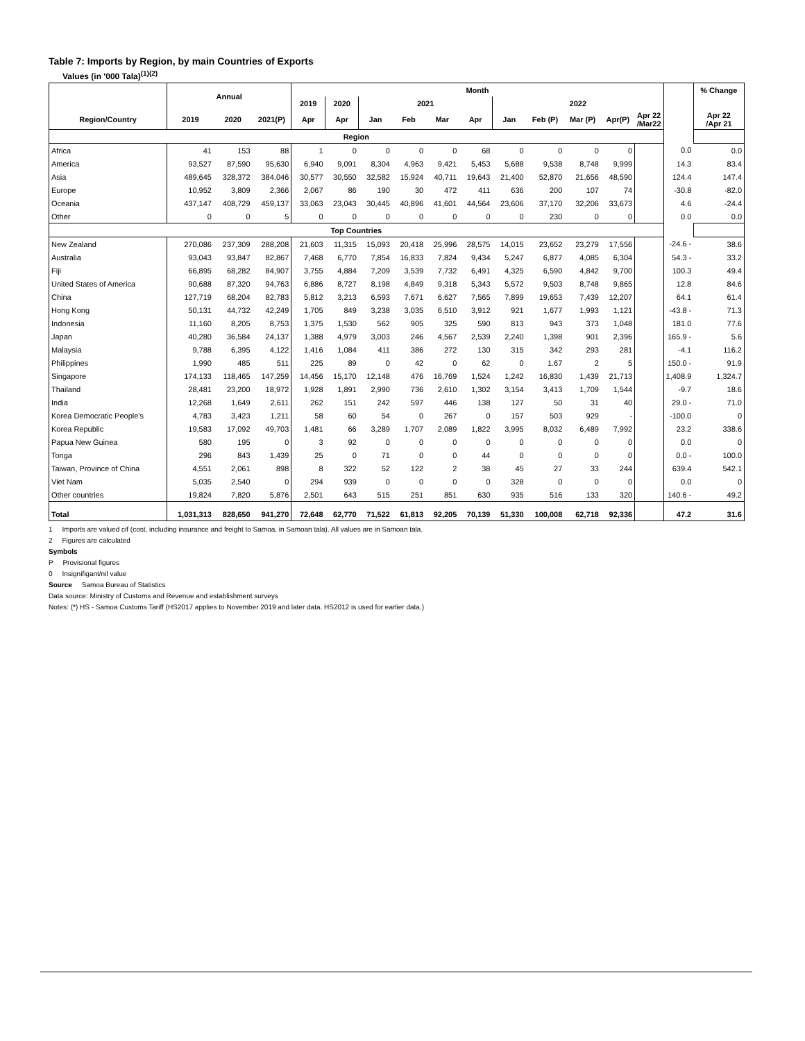Table 7: Imports by Region, by main Countries of Exports
Values (in '000 Tala)<sup>(1)(2)</sup>
| | Annual | | | Month | | | | | | | | | | | | % Change |
| | | | | 2019 | 2020 | 2021 | | | | 2022 | | | | | | |
| Region/Country | 2019 | 2020 | 2021(P) | Apr | Apr | Jan | Feb | Mar | Apr | Jan | Feb (P) | Mar (P) | Apr(P) | Apr 22 /Mar22 | | Apr 22 /Apr 21 |
| Region | | | | | | | | | | | | | | | | |
| Africa | 41 | 153 | 88 | 1 | 0 | 0 | 0 | 0 | 68 | 0 | 0 | 0 | 0 | | 0.0 | 0.0 |
| America | 93,527 | 87,590 | 95,630 | 6,940 | 9,091 | 8,304 | 4,963 | 9,421 | 5,453 | 5,688 | 9,538 | 8,748 | 9,999 | | 14.3 | 83.4 |
| Asia | 489,645 | 328,372 | 384,046 | 30,577 | 30,550 | 32,582 | 15,924 | 40,711 | 19,643 | 21,400 | 52,870 | 21,656 | 48,590 | | 124.4 | 147.4 |
| Europe | 10,952 | 3,809 | 2,366 | 2,067 | 86 | 190 | 30 | 472 | 411 | 636 | 200 | 107 | 74 | | -30.8 | -82.0 |
| Oceania | 437,147 | 408,729 | 459,137 | 33,063 | 23,043 | 30,445 | 40,896 | 41,601 | 44,564 | 23,606 | 37,170 | 32,206 | 33,673 | | 4.6 | -24.4 |
| Other | 0 | 0 | 5 | 0 | 0 | 0 | 0 | 0 | 0 | 0 | 230 | 0 | 0 | | 0.0 | 0.0 |
| Top Countries | | | | | | | | | | | | | | | | |
| New Zealand | 270,086 | 237,309 | 288,208 | 21,603 | 11,315 | 15,093 | 20,418 | 25,996 | 28,575 | 14,015 | 23,652 | 23,279 | 17,556 | | -24.6 - | 38.6 |
| Australia | 93,043 | 93,847 | 82,867 | 7,468 | 6,770 | 7,854 | 16,833 | 7,824 | 9,434 | 5,247 | 6,877 | 4,085 | 6,304 | | 54.3 - | 33.2 |
| Fiji | 66,895 | 68,282 | 84,907 | 3,755 | 4,884 | 7,209 | 3,539 | 7,732 | 6,491 | 4,325 | 6,590 | 4,842 | 9,700 | | 100.3 | 49.4 |
| United States of America | 90,688 | 87,320 | 94,763 | 6,886 | 8,727 | 8,198 | 4,849 | 9,318 | 5,343 | 5,572 | 9,503 | 8,748 | 9,865 | | 12.8 | 84.6 |
| China | 127,719 | 68,204 | 82,783 | 5,812 | 3,213 | 6,593 | 7,671 | 6,627 | 7,565 | 7,899 | 19,653 | 7,439 | 12,207 | | 64.1 | 61.4 |
| Hong Kong | 50,131 | 44,732 | 42,249 | 1,705 | 849 | 3,238 | 3,035 | 6,510 | 3,912 | 921 | 1,677 | 1,993 | 1,121 | | -43.8 - | 71.3 |
| Indonesia | 11,160 | 8,205 | 8,753 | 1,375 | 1,530 | 562 | 905 | 325 | 590 | 813 | 943 | 373 | 1,048 | | 181.0 | 77.6 |
| Japan | 40,280 | 36,584 | 24,137 | 1,388 | 4,979 | 3,003 | 246 | 4,567 | 2,539 | 2,240 | 1,398 | 901 | 2,396 | | 165.9 - | 5.6 |
| Malaysia | 9,788 | 6,395 | 4,122 | 1,416 | 1,084 | 411 | 386 | 272 | 130 | 315 | 342 | 293 | 281 | | -4.1 | 116.2 |
| Philippines | 1,990 | 485 | 511 | 225 | 89 | 0 | 42 | 0 | 62 | 0 | 1.67 | 2 | 5 | | 150.0 - | 91.9 |
| Singapore | 174,133 | 118,465 | 147,259 | 14,456 | 15,170 | 12,148 | 476 | 16,769 | 1,524 | 1,242 | 16,830 | 1,439 | 21,713 | | 1,408.9 | 1,324.7 |
| Thailand | 28,481 | 23,200 | 18,972 | 1,928 | 1,891 | 2,990 | 736 | 2,610 | 1,302 | 3,154 | 3,413 | 1,709 | 1,544 | | -9.7 | 18.6 |
| India | 12,268 | 1,649 | 2,611 | 262 | 151 | 242 | 597 | 446 | 138 | 127 | 50 | 31 | 40 | | 29.0 - | 71.0 |
| Korea Democratic People's | 4,783 | 3,423 | 1,211 | 58 | 60 | 54 | 0 | 267 | 0 | 157 | 503 | 929 | - | | -100.0 | 0 |
| Korea Republic | 19,583 | 17,092 | 49,703 | 1,481 | 66 | 3,289 | 1,707 | 2,089 | 1,822 | 3,995 | 8,032 | 6,489 | 7,992 | | 23.2 | 338.6 |
| Papua New Guinea | 580 | 195 | 0 | 3 | 92 | 0 | 0 | 0 | 0 | 0 | 0 | 0 | 0 | | 0.0 | 0 |
| Tonga | 296 | 843 | 1,439 | 25 | 0 | 71 | 0 | 0 | 44 | 0 | 0 | 0 | 0 | | 0.0 - | 100.0 |
| Taiwan, Province of China | 4,551 | 2,061 | 898 | 8 | 322 | 52 | 122 | 2 | 38 | 45 | 27 | 33 | 244 | | 639.4 | 542.1 |
| Viet Nam | 5,035 | 2,540 | 0 | 294 | 939 | 0 | 0 | 0 | 0 | 328 | 0 | 0 | 0 | | 0.0 | 0 |
| Other countries | 19,824 | 7,820 | 5,876 | 2,501 | 643 | 515 | 251 | 851 | 630 | 935 | 516 | 133 | 320 | | 140.6 - | 49.2 |
| Total | 1,031,313 | 828,650 | 941,270 | 72,648 | 62,770 | 71,522 | 61,813 | 92,205 | 70,139 | 51,330 | 100,008 | 62,718 | 92,336 | | 47.2 | 31.6 |
1 Imports are valued cif (cost, including insurance and freight to Samoa, in Samoan tala). All values are in Samoan tala.
2 Figures are calculated
Symbols
P Provisional figures
0 Insignifigant/nil value
Source Samoa Bureau of Statistics
Data source: Ministry of Customs and Revenue and establishment surveys
Notes: (*) HS - Samoa Customs Tariff (HS2017 applies to November 2019 and later data. HS2012 is used for earlier data.)